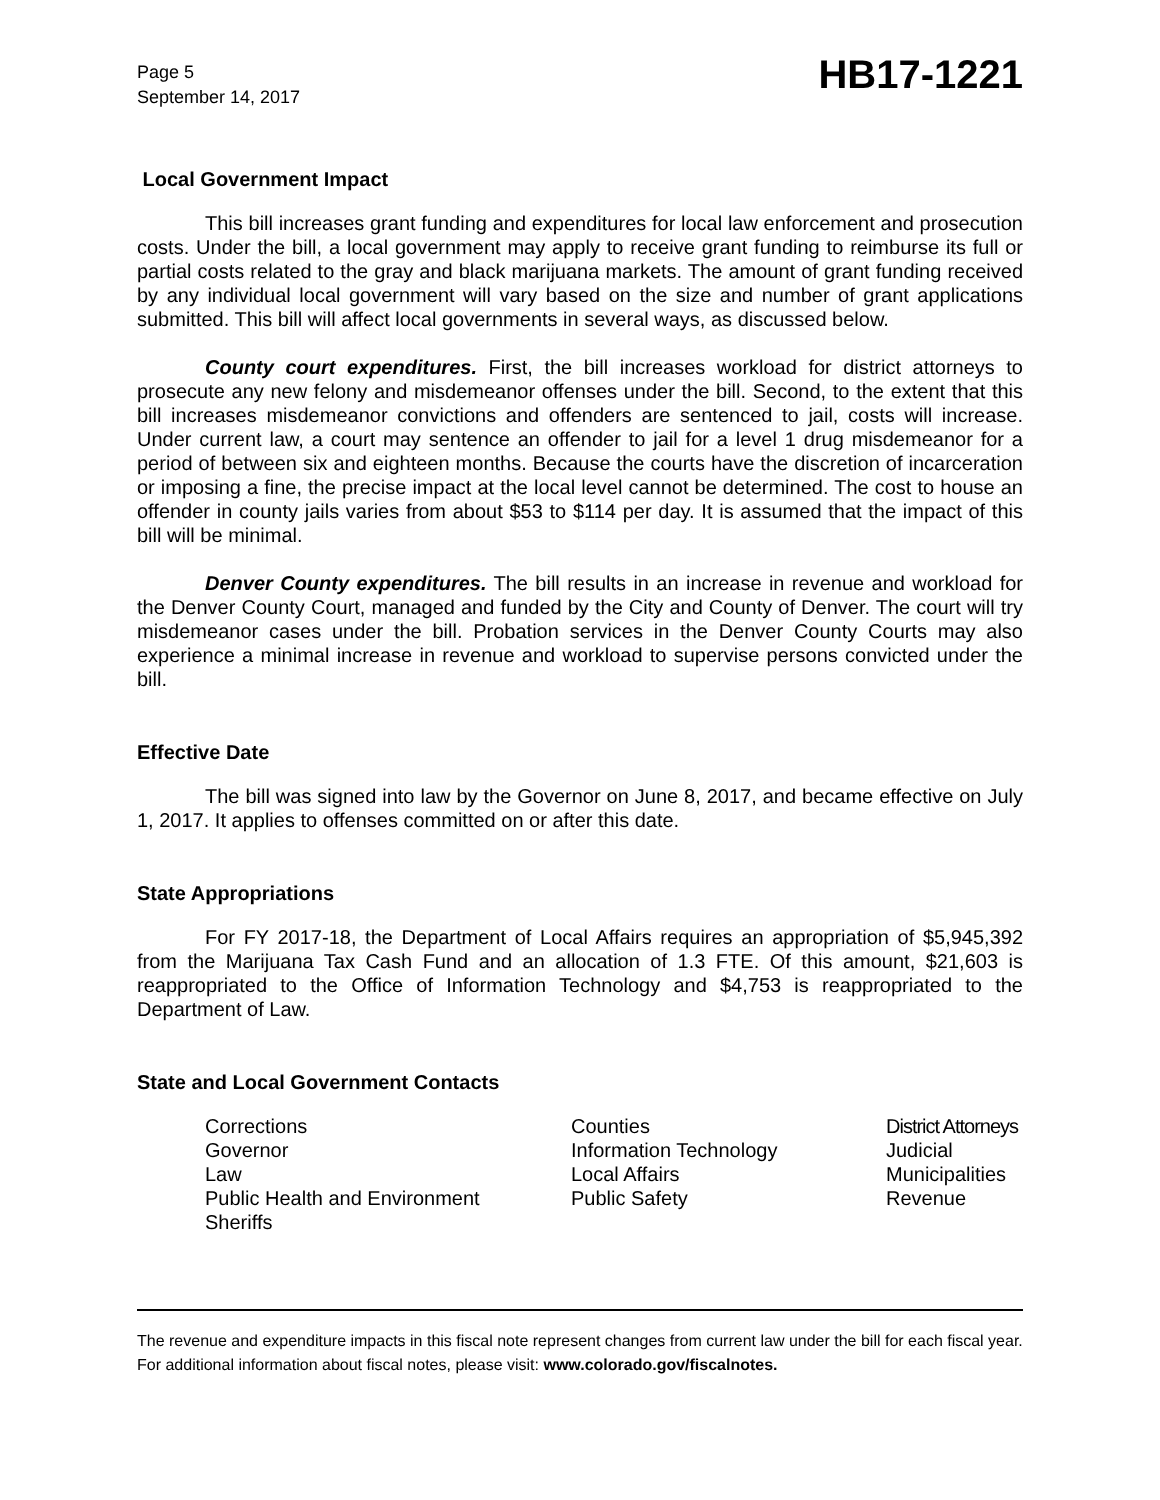Page 5
September 14, 2017
HB17-1221
Local Government Impact
This bill increases grant funding and expenditures for local law enforcement and prosecution costs. Under the bill, a local government may apply to receive grant funding to reimburse its full or partial costs related to the gray and black marijuana markets. The amount of grant funding received by any individual local government will vary based on the size and number of grant applications submitted. This bill will affect local governments in several ways, as discussed below.
County court expenditures. First, the bill increases workload for district attorneys to prosecute any new felony and misdemeanor offenses under the bill. Second, to the extent that this bill increases misdemeanor convictions and offenders are sentenced to jail, costs will increase. Under current law, a court may sentence an offender to jail for a level 1 drug misdemeanor for a period of between six and eighteen months. Because the courts have the discretion of incarceration or imposing a fine, the precise impact at the local level cannot be determined. The cost to house an offender in county jails varies from about $53 to $114 per day. It is assumed that the impact of this bill will be minimal.
Denver County expenditures. The bill results in an increase in revenue and workload for the Denver County Court, managed and funded by the City and County of Denver. The court will try misdemeanor cases under the bill. Probation services in the Denver County Courts may also experience a minimal increase in revenue and workload to supervise persons convicted under the bill.
Effective Date
The bill was signed into law by the Governor on June 8, 2017, and became effective on July 1, 2017. It applies to offenses committed on or after this date.
State Appropriations
For FY 2017-18, the Department of Local Affairs requires an appropriation of $5,945,392 from the Marijuana Tax Cash Fund and an allocation of 1.3 FTE. Of this amount, $21,603 is reappropriated to the Office of Information Technology and $4,753 is reappropriated to the Department of Law.
State and Local Government Contacts
| Corrections | Counties | District Attorneys |
| Governor | Information Technology | Judicial |
| Law | Local Affairs | Municipalities |
| Public Health and Environment | Public Safety | Revenue |
| Sheriffs | | |
The revenue and expenditure impacts in this fiscal note represent changes from current law under the bill for each fiscal year. For additional information about fiscal notes, please visit: www.colorado.gov/fiscalnotes.